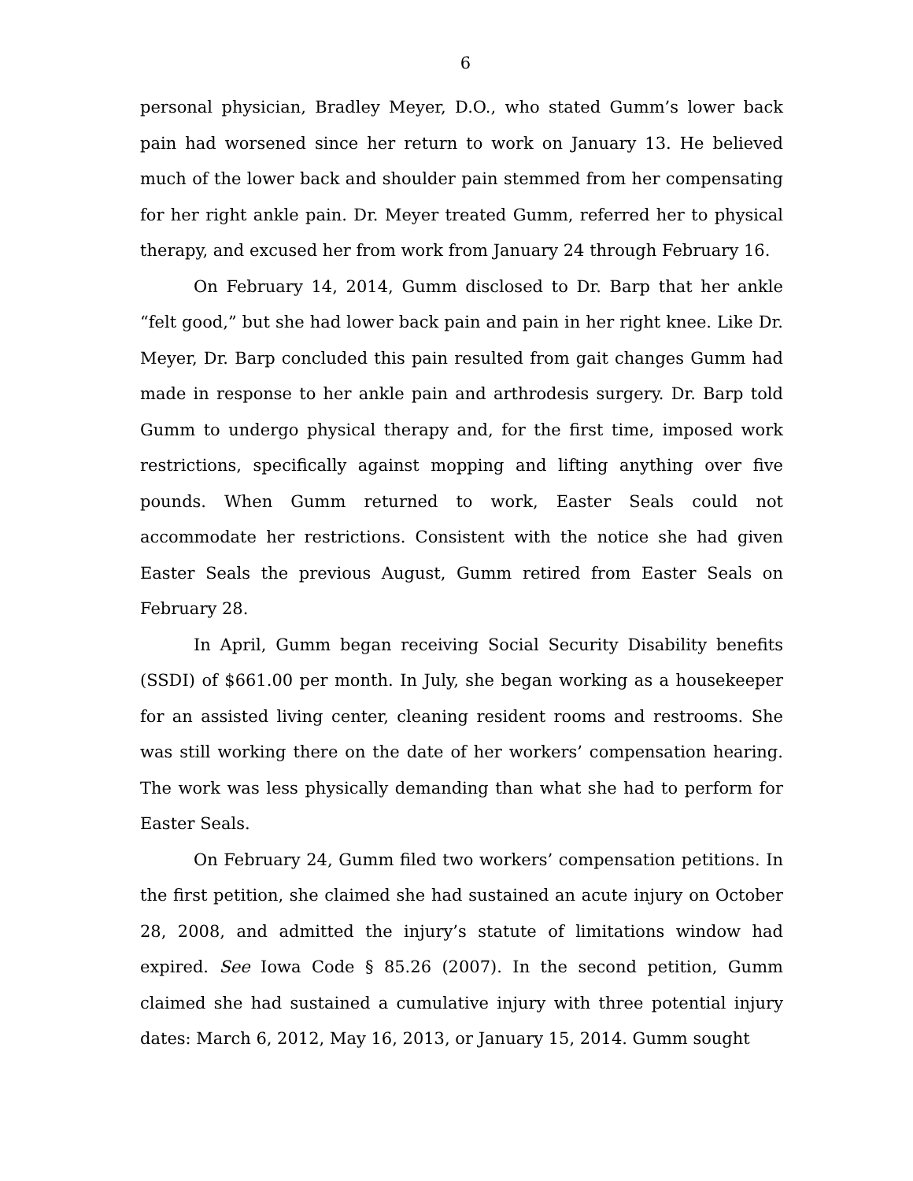6
personal physician, Bradley Meyer, D.O., who stated Gumm’s lower back pain had worsened since her return to work on January 13. He believed much of the lower back and shoulder pain stemmed from her compensating for her right ankle pain. Dr. Meyer treated Gumm, referred her to physical therapy, and excused her from work from January 24 through February 16.
On February 14, 2014, Gumm disclosed to Dr. Barp that her ankle “felt good,” but she had lower back pain and pain in her right knee. Like Dr. Meyer, Dr. Barp concluded this pain resulted from gait changes Gumm had made in response to her ankle pain and arthrodesis surgery. Dr. Barp told Gumm to undergo physical therapy and, for the first time, imposed work restrictions, specifically against mopping and lifting anything over five pounds. When Gumm returned to work, Easter Seals could not accommodate her restrictions. Consistent with the notice she had given Easter Seals the previous August, Gumm retired from Easter Seals on February 28.
In April, Gumm began receiving Social Security Disability benefits (SSDI) of $661.00 per month. In July, she began working as a housekeeper for an assisted living center, cleaning resident rooms and restrooms. She was still working there on the date of her workers’ compensation hearing. The work was less physically demanding than what she had to perform for Easter Seals.
On February 24, Gumm filed two workers’ compensation petitions. In the first petition, she claimed she had sustained an acute injury on October 28, 2008, and admitted the injury’s statute of limitations window had expired. See Iowa Code § 85.26 (2007). In the second petition, Gumm claimed she had sustained a cumulative injury with three potential injury dates: March 6, 2012, May 16, 2013, or January 15, 2014. Gumm sought